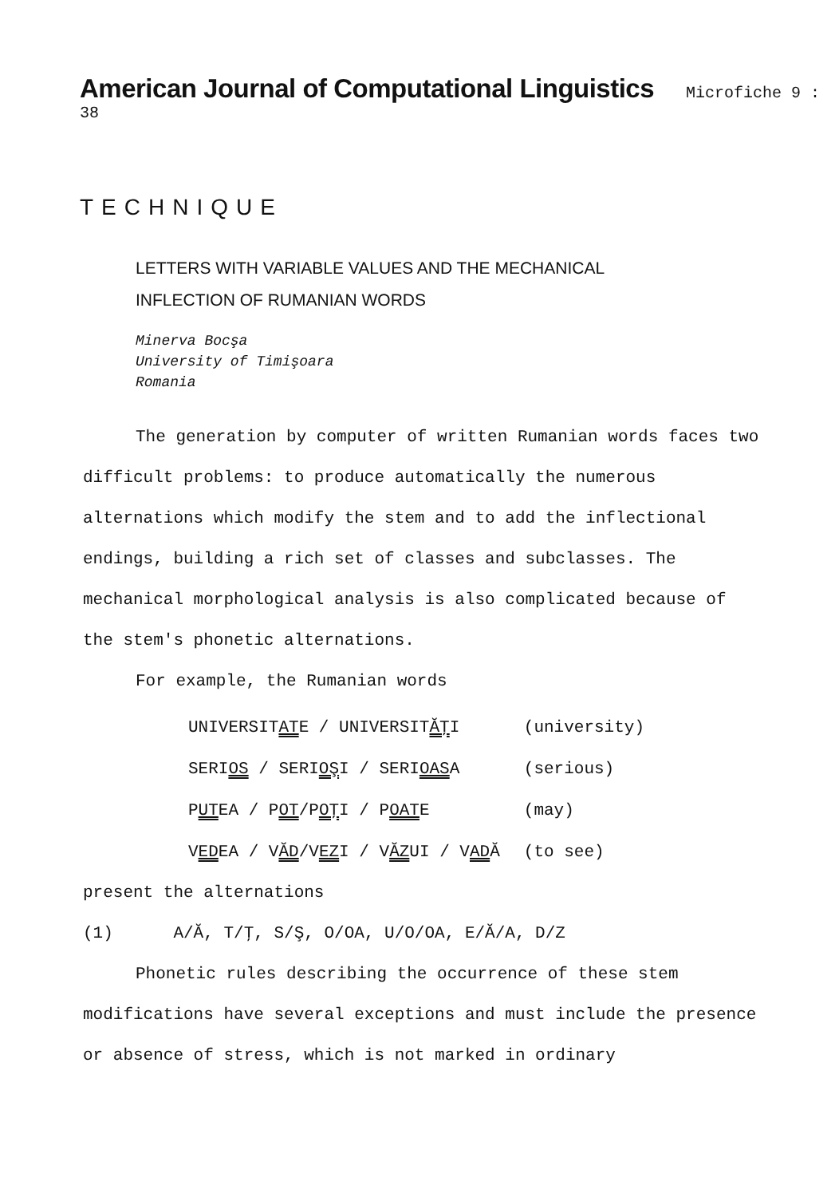American Journal of Computational Linguistics Microfiche 9 : 38
TECHNIQUE
LETTERS WITH VARIABLE VALUES AND THE MECHANICAL
INFLECTION OF RUMANIAN WORDS
Minerva Bocşa
University of Timişoara
Romania
The generation by computer of written Rumanian words faces two difficult problems: to produce automatically the numerous alternations which modify the stem and to add the inflectional endings, building a rich set of classes and subclasses. The mechanical morphological analysis is also complicated because of the stem's phonetic alternations.
For example, the Rumanian words
| UNIVERSIT AT E / UNIVERSIT ĂŢ I | (university) |
| SERI OS / SERI OŞ I / SERI OAS A | (serious) |
| P UT EA / P OT /P OŢ I / P OAT E | (may) |
| V ED EA / V ĂD /V EZ I / V ĂZ UI / V AD Ă | (to see) |
present the alternations
(1) A/Ă, T/Ţ, S/Ş, O/OA, U/O/OA, E/Ă/A, D/Z
Phonetic rules describing the occurrence of these stem modifications have several exceptions and must include the presence or absence of stress, which is not marked in ordinary